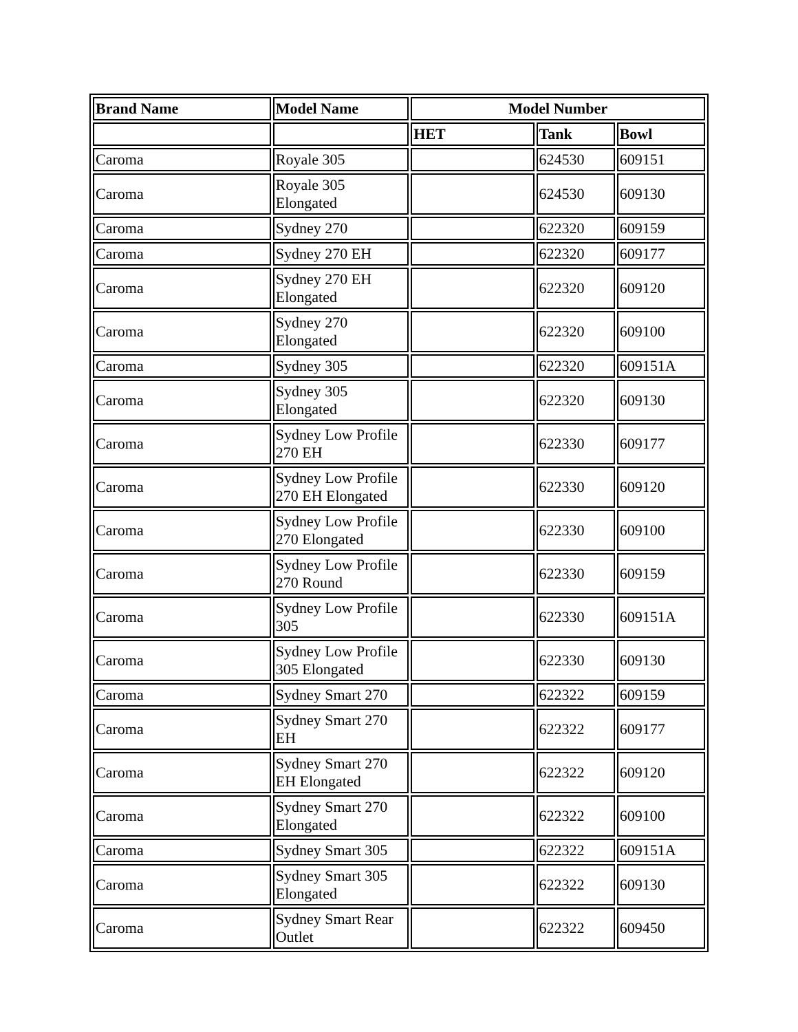| Brand Name | Model Name | Model Number | | |
| --- | --- | --- | --- | --- |
| | | HET | Tank | Bowl |
| Caroma | Royale 305 | | 624530 | 609151 |
| Caroma | Royale 305 Elongated | | 624530 | 609130 |
| Caroma | Sydney 270 | | 622320 | 609159 |
| Caroma | Sydney 270 EH | | 622320 | 609177 |
| Caroma | Sydney 270 EH Elongated | | 622320 | 609120 |
| Caroma | Sydney 270 Elongated | | 622320 | 609100 |
| Caroma | Sydney 305 | | 622320 | 609151A |
| Caroma | Sydney 305 Elongated | | 622320 | 609130 |
| Caroma | Sydney Low Profile 270 EH | | 622330 | 609177 |
| Caroma | Sydney Low Profile 270 EH Elongated | | 622330 | 609120 |
| Caroma | Sydney Low Profile 270 Elongated | | 622330 | 609100 |
| Caroma | Sydney Low Profile 270 Round | | 622330 | 609159 |
| Caroma | Sydney Low Profile 305 | | 622330 | 609151A |
| Caroma | Sydney Low Profile 305 Elongated | | 622330 | 609130 |
| Caroma | Sydney Smart 270 | | 622322 | 609159 |
| Caroma | Sydney Smart 270 EH | | 622322 | 609177 |
| Caroma | Sydney Smart 270 EH Elongated | | 622322 | 609120 |
| Caroma | Sydney Smart 270 Elongated | | 622322 | 609100 |
| Caroma | Sydney Smart 305 | | 622322 | 609151A |
| Caroma | Sydney Smart 305 Elongated | | 622322 | 609130 |
| Caroma | Sydney Smart Rear Outlet | | 622322 | 609450 |